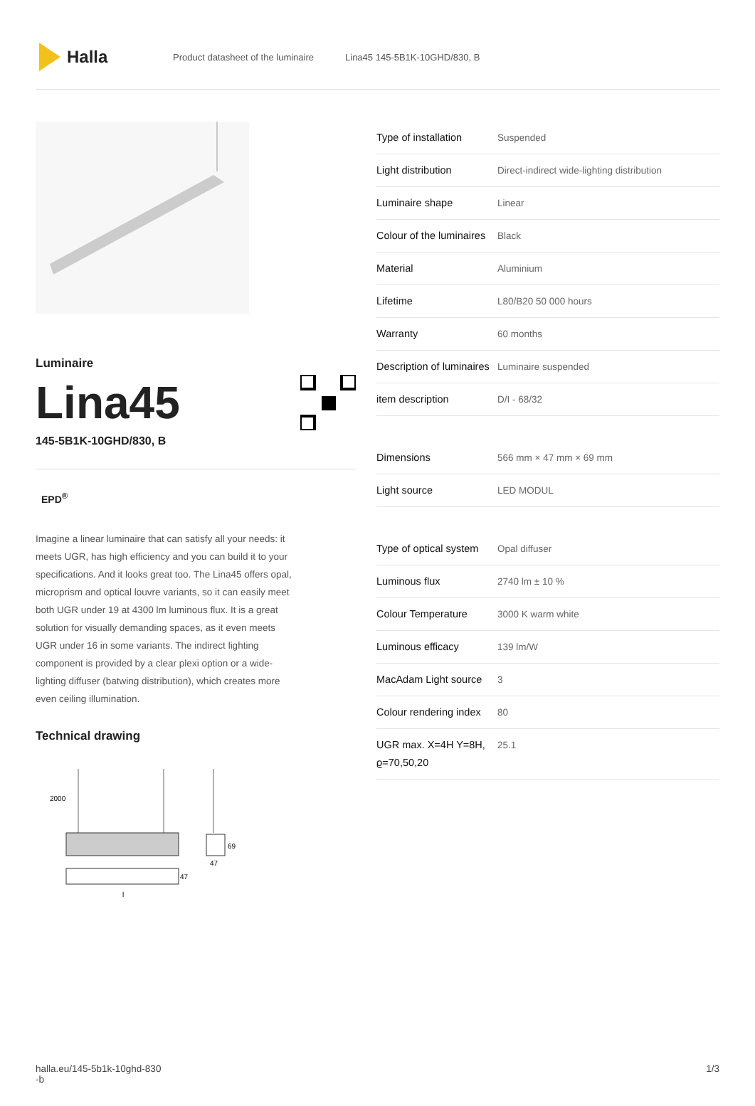Halla
Product datasheet of the luminaire Lina45 145-5B1K-10GHD/830, B
Luminaire
Lina45
145-5B1K-10GHD/830, B
EPD<sup>®</sup>
Imagine a linear luminaire that can satisfy all your needs: it meets UGR, has high efficiency and you can build it to your specifications. And it looks great too. The Lina45 offers opal, microprism and optical louvre variants, so it can easily meet both UGR under 19 at 4300 lm luminous flux. It is a great solution for visually demanding spaces, as it even meets UGR under 16 in some variants. The indirect lighting component is provided by a clear plexi option or a wide-lighting diffuser (batwing distribution), which creates more even ceiling illumination.
Technical drawing
2000
69
47
47
l
| Type of installation | Suspended |
| Light distribution | Direct-indirect wide-lighting distribution |
| Luminaire shape | Linear |
| Colour of the luminaires | Black |
| Material | Aluminium |
| Lifetime | L80/B20 50 000 hours |
| Warranty | 60 months |
| Description of luminaires | Luminaire suspended |
| item description | D/I - 68/32 |
| Dimensions | 566 mm × 47 mm × 69 mm |
| Light source | LED MODUL |
| Type of optical system | Opal diffuser |
| Luminous flux | 2740 lm ± 10 % |
| Colour Temperature | 3000 K warm white |
| Luminous efficacy | 139 lm/W |
| MacAdam Light source | 3 |
| Colour rendering index | 80 |
| UGR max. X=4H Y=8H, ϱ=70,50,20 | 25.1 |
halla.eu/145-5b1k-10ghd-830
-b
1/3